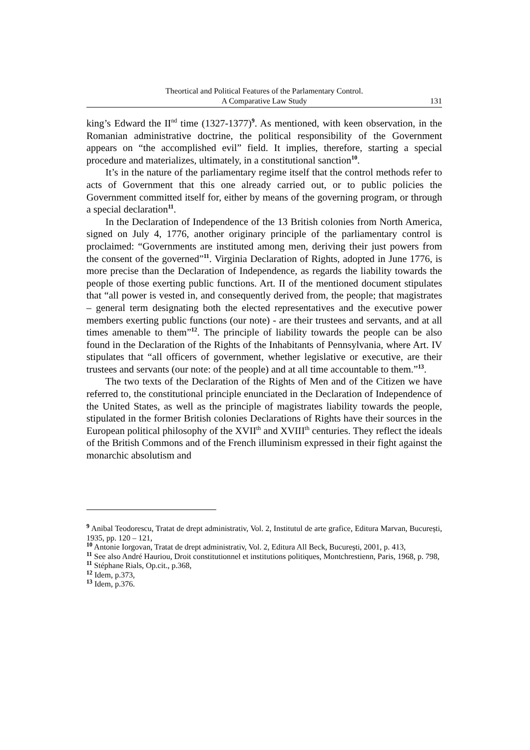Theortical and Political Features of the Parlamentary Control.
A Comparative Law Study
131
king’s Edward the II<sup>nd</sup> time (1327-1377)<sup>9</sup>. As mentioned, with keen observation, in the Romanian administrative doctrine, the political responsibility of the Government appears on “the accomplished evil” field. It implies, therefore, starting a special procedure and materializes, ultimately, in a constitutional sanction<sup>10</sup>.
It’s in the nature of the parliamentary regime itself that the control methods refer to acts of Government that this one already carried out, or to public policies the Government committed itself for, either by means of the governing program, or through a special declaration<sup>11</sup>.
In the Declaration of Independence of the 13 British colonies from North America, signed on July 4, 1776, another originary principle of the parliamentary control is proclaimed: “Governments are instituted among men, deriving their just powers from the consent of the governed”<sup>11</sup>. Virginia Declaration of Rights, adopted in June 1776, is more precise than the Declaration of Independence, as regards the liability towards the people of those exerting public functions. Art. II of the mentioned document stipulates that “all power is vested in, and consequently derived from, the people; that magistrates – general term designating both the elected representatives and the executive power members exerting public functions (our note) - are their trustees and servants, and at all times amenable to them”<sup>12</sup>. The principle of liability towards the people can be also found in the Declaration of the Rights of the Inhabitants of Pennsylvania, where Art. IV stipulates that “all officers of government, whether legislative or executive, are their trustees and servants (our note: of the people) and at all time accountable to them.”<sup>13</sup>.
The two texts of the Declaration of the Rights of Men and of the Citizen we have referred to, the constitutional principle enunciated in the Declaration of Independence of the United States, as well as the principle of magistrates liability towards the people, stipulated in the former British colonies Declarations of Rights have their sources in the European political philosophy of the XVII<sup>th</sup> and XVIII<sup>th</sup> centuries. They reflect the ideals of the British Commons and of the French illuminism expressed in their fight against the monarchic absolutism and
<sup>9</sup> Anibal Teodorescu, Tratat de drept administrativ, Vol. 2, Institutul de arte grafice, Editura Marvan, București, 1935, pp. 120 – 121,
<sup>10</sup> Antonie Iorgovan, Tratat de drept administrativ, Vol. 2, Editura All Beck, București, 2001, p. 413,
<sup>11</sup> See also André Hauriou, Droit constitutionnel et institutions politiques, Montchrestienn, Paris, 1968, p. 798,
<sup>11</sup> Stéphane Rials, Op.cit., p.368,
<sup>12</sup> Idem, p.373,
<sup>13</sup> Idem, p.376.